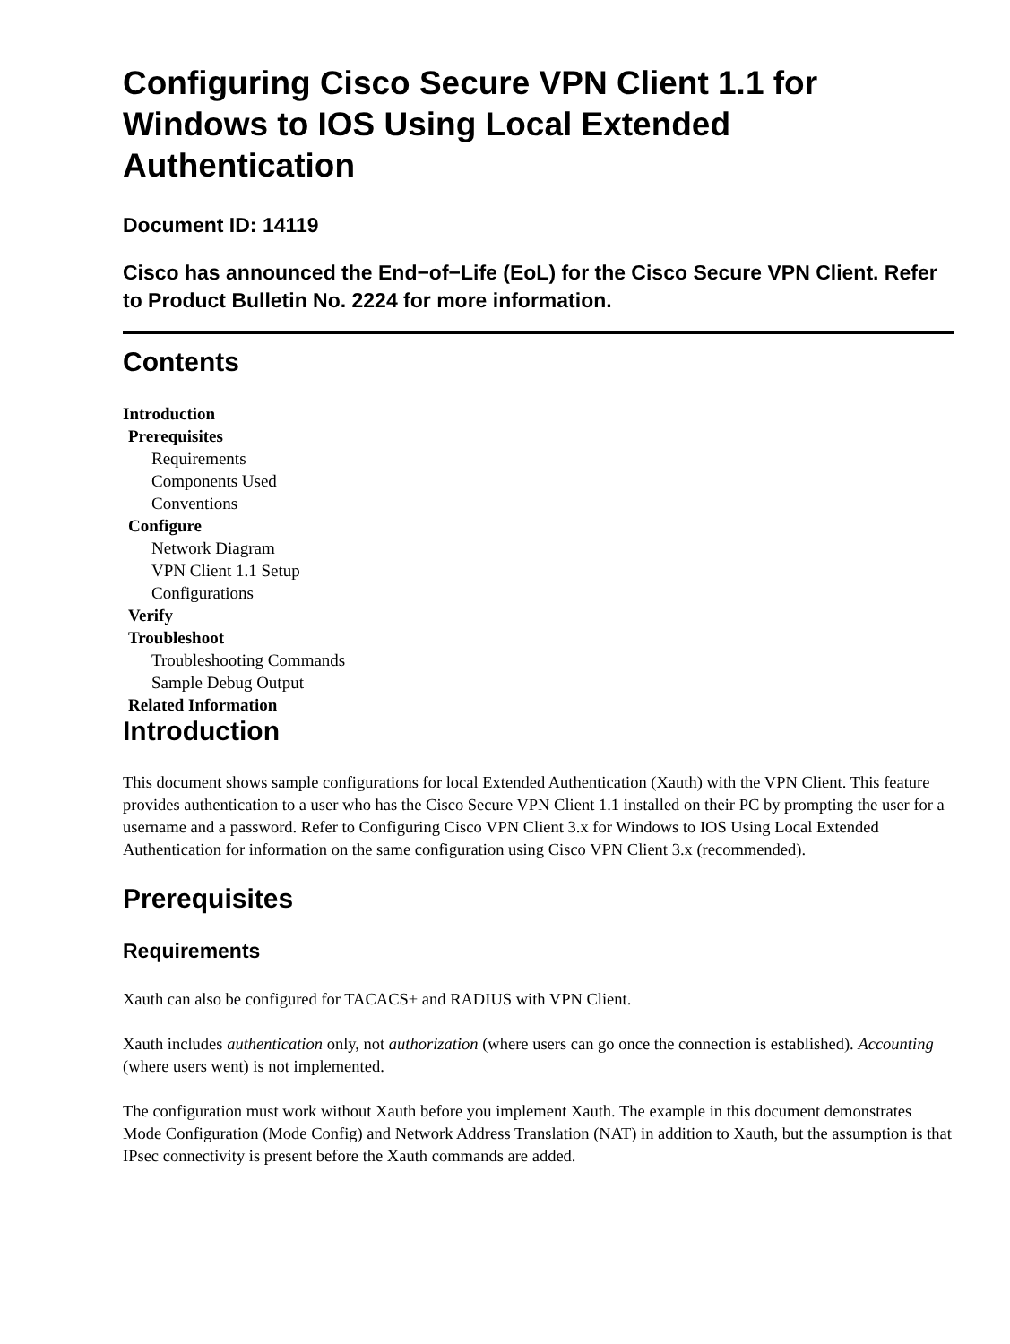Configuring Cisco Secure VPN Client 1.1 for Windows to IOS Using Local Extended Authentication
Document ID: 14119
Cisco has announced the End−of−Life (EoL) for the Cisco Secure VPN Client. Refer to Product Bulletin No. 2224 for more information.
Contents
Introduction
Prerequisites
Requirements
Components Used
Conventions
Configure
Network Diagram
VPN Client 1.1 Setup
Configurations
Verify
Troubleshoot
Troubleshooting Commands
Sample Debug Output
Related Information
Introduction
This document shows sample configurations for local Extended Authentication (Xauth) with the VPN Client. This feature provides authentication to a user who has the Cisco Secure VPN Client 1.1 installed on their PC by prompting the user for a username and a password. Refer to Configuring Cisco VPN Client 3.x for Windows to IOS Using Local Extended Authentication for information on the same configuration using Cisco VPN Client 3.x (recommended).
Prerequisites
Requirements
Xauth can also be configured for TACACS+ and RADIUS with VPN Client.
Xauth includes authentication only, not authorization (where users can go once the connection is established). Accounting (where users went) is not implemented.
The configuration must work without Xauth before you implement Xauth. The example in this document demonstrates Mode Configuration (Mode Config) and Network Address Translation (NAT) in addition to Xauth, but the assumption is that IPsec connectivity is present before the Xauth commands are added.